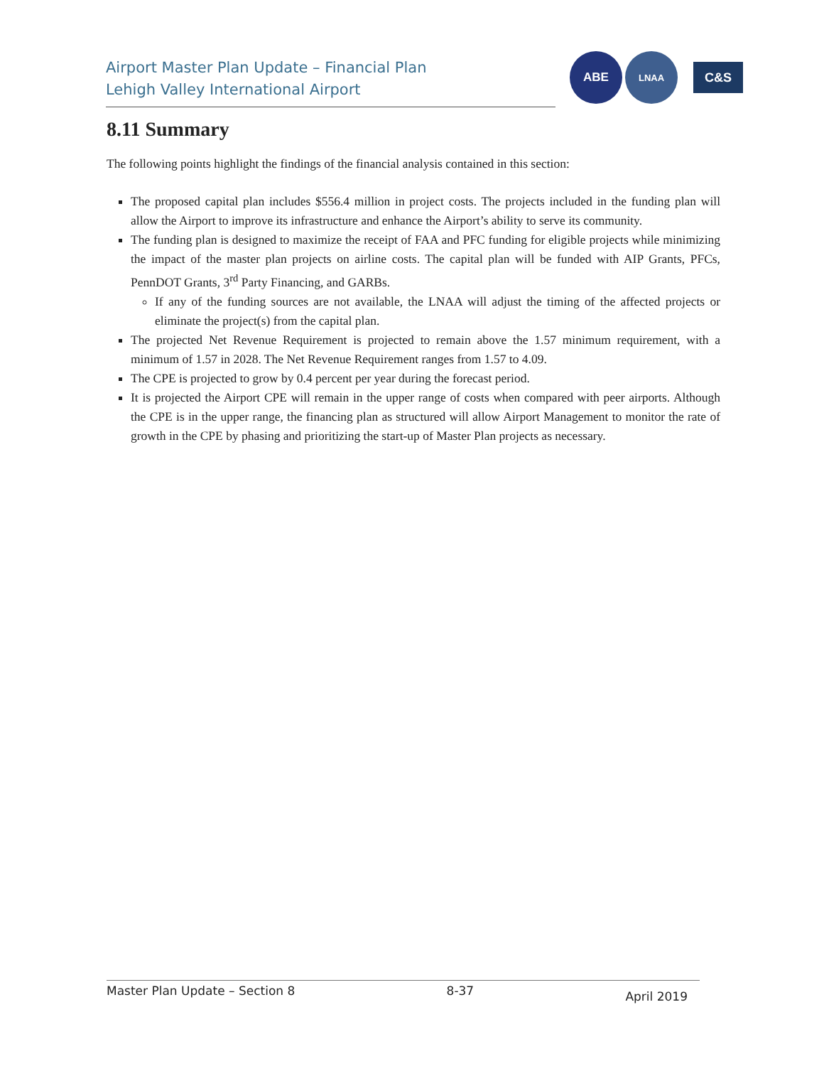Airport Master Plan Update – Financial Plan
Lehigh Valley International Airport
ABE
LNAA
C&S
8.11 Summary
The following points highlight the findings of the financial analysis contained in this section:
The proposed capital plan includes $556.4 million in project costs. The projects included in the funding plan will allow the Airport to improve its infrastructure and enhance the Airport’s ability to serve its community.
The funding plan is designed to maximize the receipt of FAA and PFC funding for eligible projects while minimizing the impact of the master plan projects on airline costs. The capital plan will be funded with AIP Grants, PFCs, PennDOT Grants, 3<sup>rd</sup> Party Financing, and GARBs.
If any of the funding sources are not available, the LNAA will adjust the timing of the affected projects or eliminate the project(s) from the capital plan.
The projected Net Revenue Requirement is projected to remain above the 1.57 minimum requirement, with a minimum of 1.57 in 2028. The Net Revenue Requirement ranges from 1.57 to 4.09.
The CPE is projected to grow by 0.4 percent per year during the forecast period.
It is projected the Airport CPE will remain in the upper range of costs when compared with peer airports. Although the CPE is in the upper range, the financing plan as structured will allow Airport Management to monitor the rate of growth in the CPE by phasing and prioritizing the start-up of Master Plan projects as necessary.
Master Plan Update – Section 8 8-37 April 2019